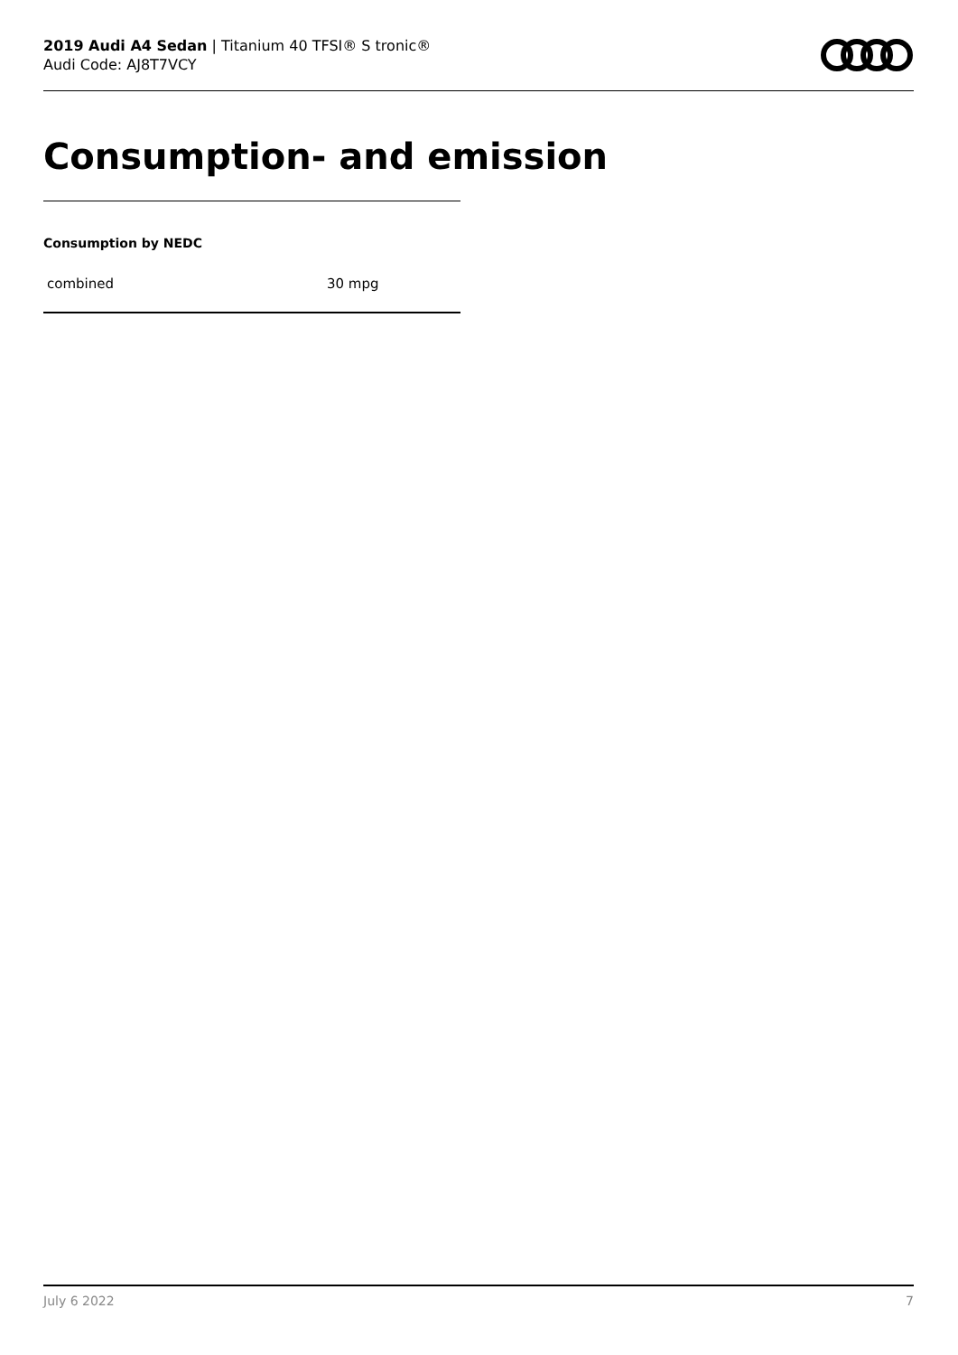2019 Audi A4 Sedan | Titanium 40 TFSI® S tronic®
Audi Code: AJ8T7VCY
Consumption- and emission
Consumption by NEDC
| combined | 30 mpg |
July 6 2022 7